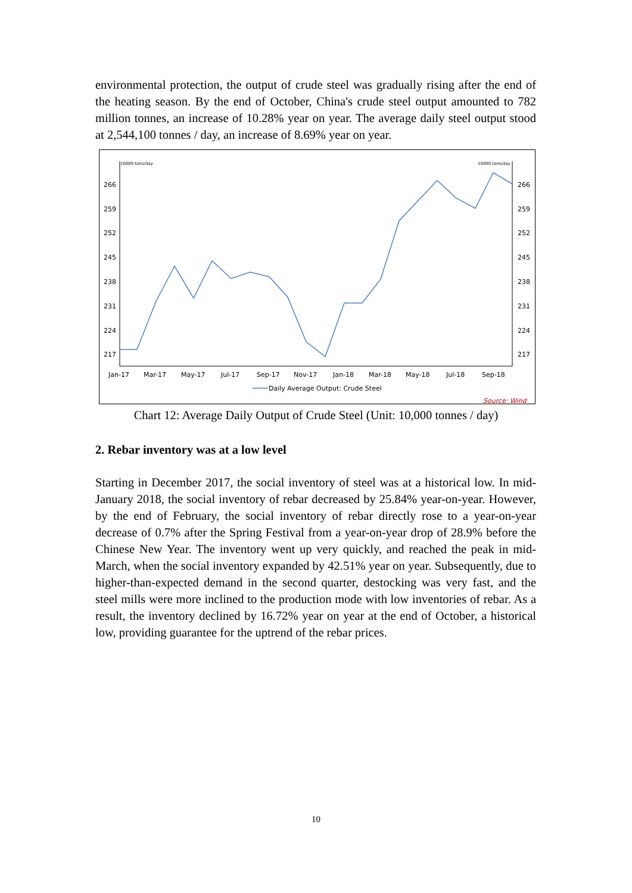environmental protection, the output of crude steel was gradually rising after the end of the heating season. By the end of October, China's crude steel output amounted to 782 million tonnes, an increase of 10.28% year on year. The average daily steel output stood at 2,544,100 tonnes / day, an increase of 8.69% year on year.
10000 tons/day
10000 tons/day
266
266
259
259
252
252
245
245
238
238
231
231
224
224
217
217
Jan-17
Mar-17
May-17
Jul-17
Sep-17
Nov-17
Jan-18
Mar-18
May-18
Jul-18
Sep-18
Daily Average Output: Crude Steel
Source: Wind
Chart 12: Average Daily Output of Crude Steel (Unit: 10,000 tonnes / day)
2. Rebar inventory was at a low level
Starting in December 2017, the social inventory of steel was at a historical low. In mid-January 2018, the social inventory of rebar decreased by 25.84% year-on-year. However, by the end of February, the social inventory of rebar directly rose to a year-on-year decrease of 0.7% after the Spring Festival from a year-on-year drop of 28.9% before the Chinese New Year. The inventory went up very quickly, and reached the peak in mid-March, when the social inventory expanded by 42.51% year on year. Subsequently, due to higher-than-expected demand in the second quarter, destocking was very fast, and the steel mills were more inclined to the production mode with low inventories of rebar. As a result, the inventory declined by 16.72% year on year at the end of October, a historical low, providing guarantee for the uptrend of the rebar prices.
10